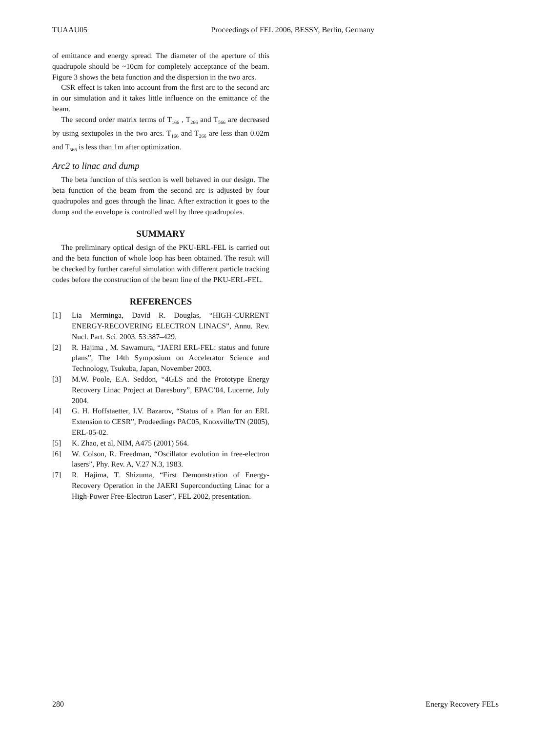TUAAU05 Proceedings of FEL 2006, BESSY, Berlin, Germany
of emittance and energy spread. The diameter of the aperture of this quadrupole should be ~10cm for completely acceptance of the beam. Figure 3 shows the beta function and the dispersion in the two arcs.
CSR effect is taken into account from the first arc to the second arc in our simulation and it takes little influence on the emittance of the beam.
The second order matrix terms of T<sub>166</sub> , T<sub>266</sub> and T<sub>566</sub> are decreased by using sextupoles in the two arcs. T<sub>166</sub> and T<sub>266</sub> are less than 0.02m and T<sub>566</sub> is less than 1m after optimization.
Arc2 to linac and dump
The beta function of this section is well behaved in our design. The beta function of the beam from the second arc is adjusted by four quadrupoles and goes through the linac. After extraction it goes to the dump and the envelope is controlled well by three quadrupoles.
SUMMARY
The preliminary optical design of the PKU-ERL-FEL is carried out and the beta function of whole loop has been obtained. The result will be checked by further careful simulation with different particle tracking codes before the construction of the beam line of the PKU-ERL-FEL.
REFERENCES
[1] Lia Merminga, David R. Douglas, “HIGH-CURRENT ENERGY-RECOVERING ELECTRON LINACS”, Annu. Rev. Nucl. Part. Sci. 2003. 53:387–429.
[2] R. Hajima , M. Sawamura, “JAERI ERL-FEL: status and future plans”, The 14th Symposium on Accelerator Science and Technology, Tsukuba, Japan, November 2003.
[3] M.W. Poole, E.A. Seddon, “4GLS and the Prototype Energy Recovery Linac Project at Daresbury”, EPAC’04, Lucerne, July 2004.
[4] G. H. Hoffstaetter, I.V. Bazarov, “Status of a Plan for an ERL Extension to CESR”, Prodeedings PAC05, Knoxville/TN (2005), ERL-05-02.
[5] K. Zhao, et al, NIM, A475 (2001) 564.
[6] W. Colson, R. Freedman, “Oscillator evolution in free-electron lasers”, Phy. Rev. A, V.27 N.3, 1983.
[7] R. Hajima, T. Shizuma, “First Demonstration of Energy-Recovery Operation in the JAERI Superconducting Linac for a High-Power Free-Electron Laser”, FEL 2002, presentation.
280 Energy Recovery FELs